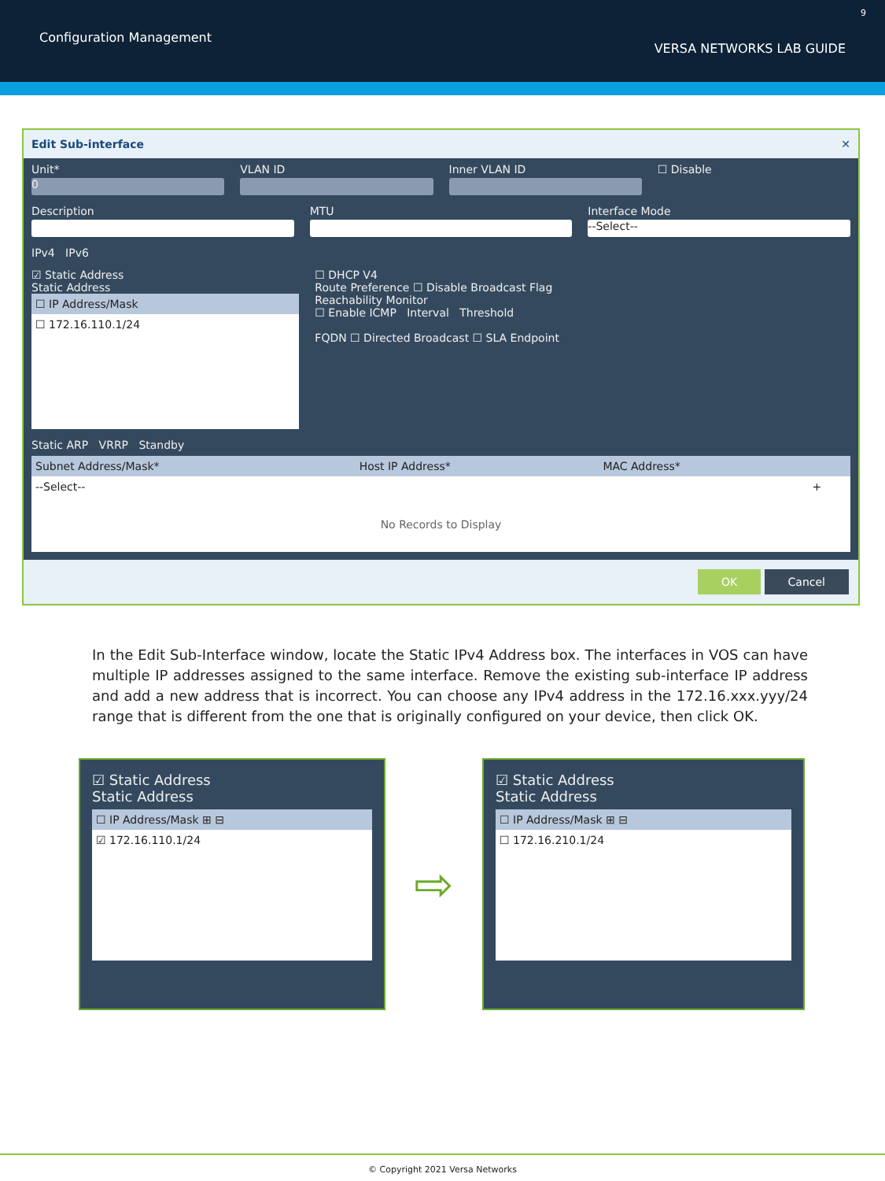Configuration Management
VERSA NETWORKS LAB GUIDE
9
Edit Sub-interface ✕
Unit*
0
VLAN ID Inner VLAN ID ☐ Disable
Description MTU Interface Mode
--Select--
IPv4 IPv6
☑ Static Address
Static Address
| ☐ IP Address/Mask |
| --- |
| ☐ 172.16.110.1/24 |
☐ DHCP V4
Route Preference ☐ Disable Broadcast Flag
Reachability Monitor
☐ Enable ICMP Interval Threshold
FQDN ☐ Directed Broadcast ☐ SLA Endpoint
Static ARP VRRP Standby
| Subnet Address/Mask* | Host IP Address* | MAC Address* | |
| --- | --- | --- | --- |
| --Select-- | | | + |
| No Records to Display | | | |
OK Cancel
In the Edit Sub-Interface window, locate the Static IPv4 Address box. The interfaces in VOS can have multiple IP addresses assigned to the same interface. Remove the existing sub-interface IP address and add a new address that is incorrect. You can choose any IPv4 address in the 172.16.xxx.yyy/24 range that is different from the one that is originally configured on your device, then click OK.
☑ Static Address
Static Address
| ☐ IP Address/Mask ⊞ ⊟ |
| --- |
| ☑ 172.16.110.1/24 |
⇨
☑ Static Address
Static Address
| ☐ IP Address/Mask ⊞ ⊟ |
| --- |
| ☐ 172.16.210.1/24 |
© Copyright 2021 Versa Networks